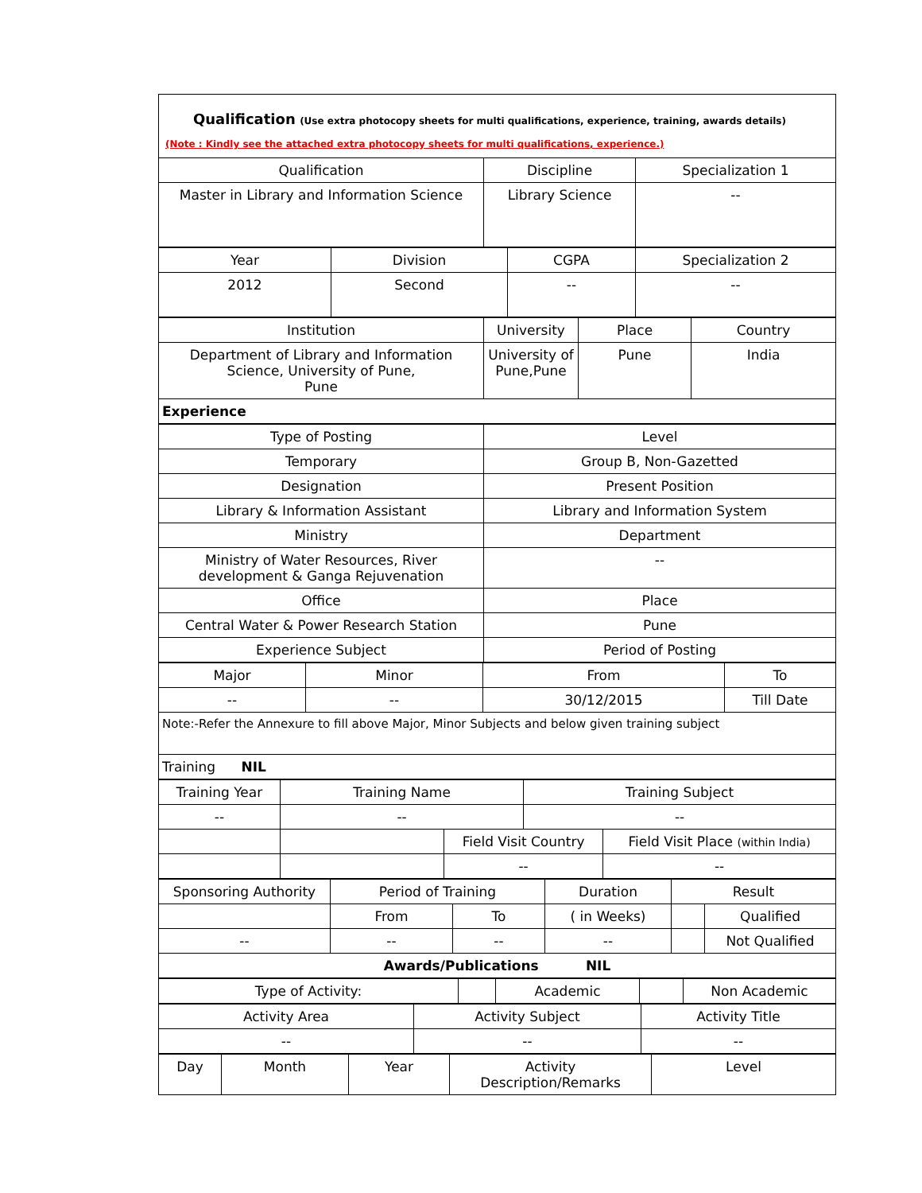Qualification (Use extra photocopy sheets for multi qualifications, experience, training, awards details)
(Note : Kindly see the attached extra photocopy sheets for multi qualifications, experience.)
| Qualification | Discipline | Specialization 1 |
| Master in Library and Information Science | Library Science | -- |
| Year | Division | CGPA | Specialization 2 |
| 2012 | Second | -- | -- |
| Institution | University | Place | Country |
| Department of Library and Information Science, University of Pune, Pune | University of Pune,Pune | Pune | India |
| Experience | | | |
| Type of Posting | Level |
| Temporary | Group B, Non-Gazetted |
| Designation | Present Position |
| Library & Information Assistant | Library and Information System |
| Ministry | Department |
| Ministry of Water Resources, River development & Ganga Rejuvenation | -- |
| Office | Place |
| Central Water & Power Research Station | Pune |
| Experience Subject | Period of Posting |
| Major | Minor | From | To |
| -- | -- | 30/12/2015 | Till Date |
| Note:-Refer the Annexure to fill above Major, Minor Subjects and below given training subject | | | |
| Training NIL | | | |
| Training Year | Training Name | | Training Subject | |
| -- | -- | | -- | |
| | | Field Visit Country | | Field Visit Place (within India) |
| | | -- | | -- |
| Sponsoring Authority | Period of Training | | Duration | Result | |
| | From | To | ( in Weeks) | | Qualified |
| -- | -- | -- | -- | | Not Qualified |
| Awards/Publications NIL | | | | | |
| Type of Activity: | | Academic | | Non Academic |
| Activity Area | Activity Subject | Activity Title |
| -- | -- | -- |
| Day | Month | Year | Activity Description/Remarks | Level |